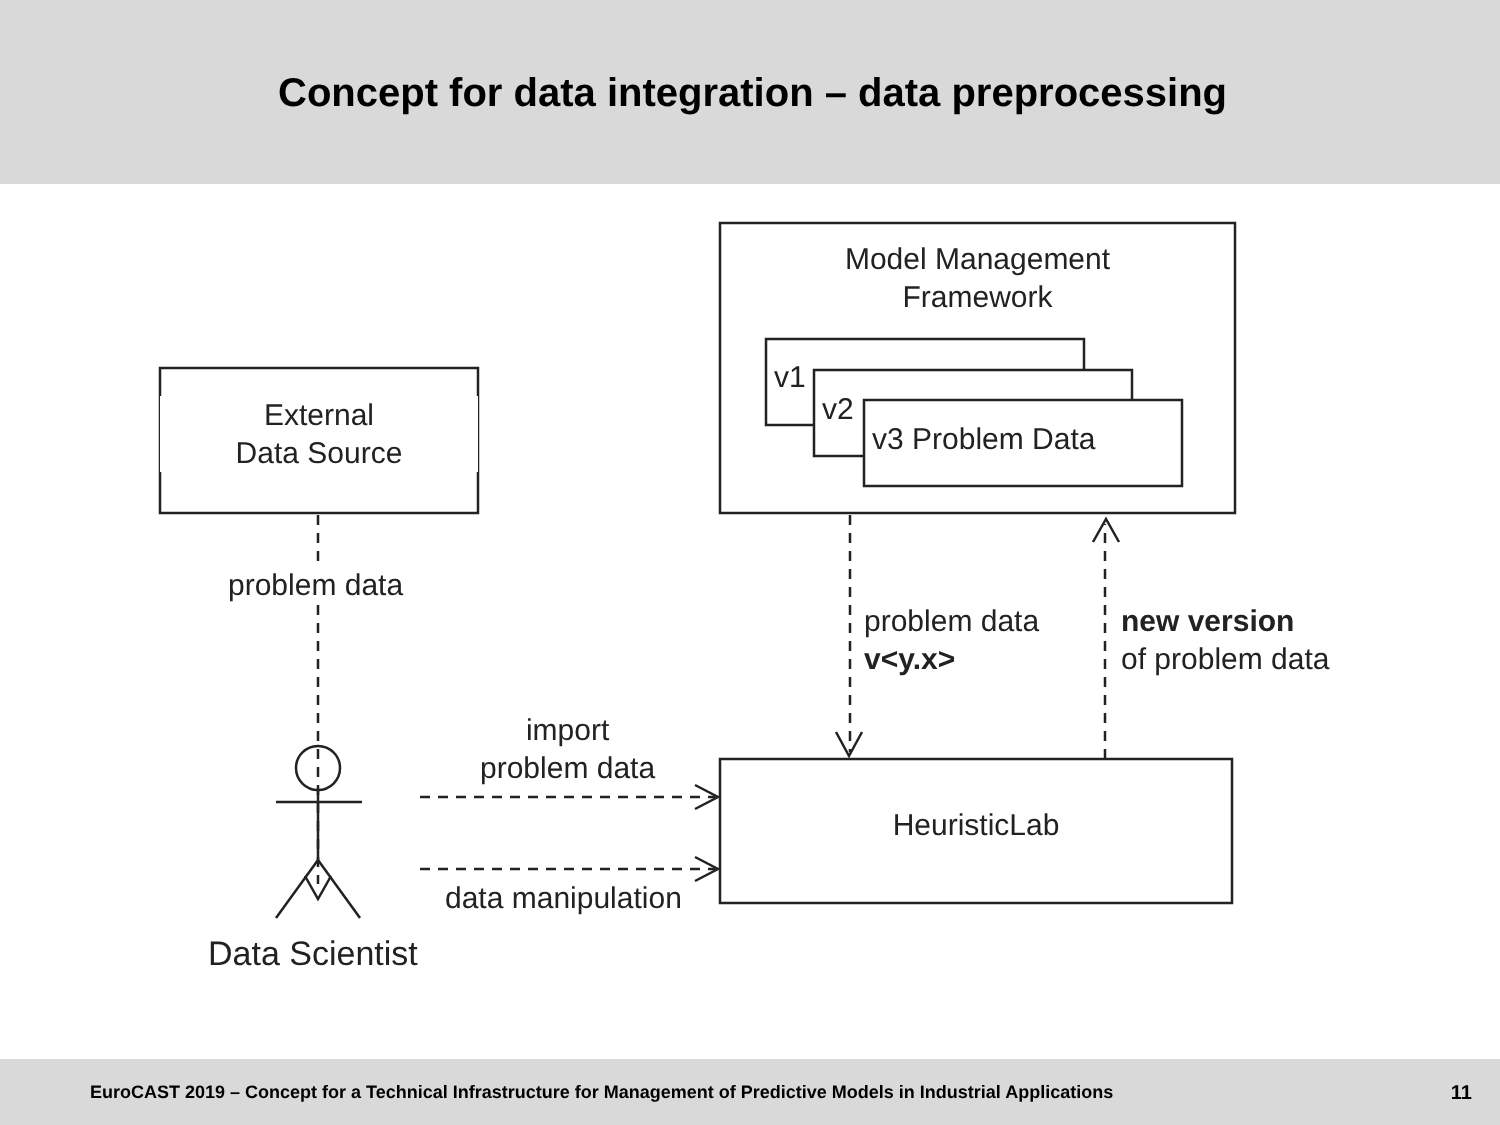Concept for data integration – data preprocessing
External
Data Source
Model Management
Framework
v1
v2
v3 Problem Data
problem data
problem data
v<y.x>
new version
of problem data
import
problem data
HeuristicLab
data manipulation
Data Scientist
EuroCAST 2019 – Concept for a Technical Infrastructure for Management of Predictive Models in Industrial Applications 11